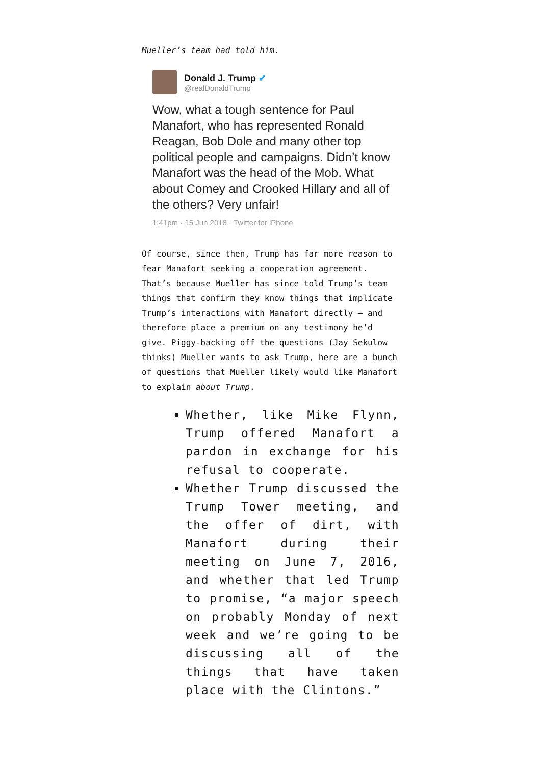Mueller’s team had told him.
Donald J. Trump ✔
@realDonaldTrump
Wow, what a tough sentence for Paul Manafort, who has represented Ronald Reagan, Bob Dole and many other top political people and campaigns. Didn’t know Manafort was the head of the Mob. What about Comey and Crooked Hillary and all of the others? Very unfair!
1:41pm · 15 Jun 2018 · Twitter for iPhone
Of course, since then, Trump has far more reason to fear Manafort seeking a cooperation agreement. That’s because Mueller has since told Trump’s team things that confirm they know things that implicate Trump’s interactions with Manafort directly — and therefore place a premium on any testimony he’d give. Piggy-backing off the questions (Jay Sekulow thinks) Mueller wants to ask Trump, here are a bunch of questions that Mueller likely would like Manafort to explain about Trump.
Whether, like Mike Flynn, Trump offered Manafort a pardon in exchange for his refusal to cooperate.
Whether Trump discussed the Trump Tower meeting, and the offer of dirt, with Manafort during their meeting on June 7, 2016, and whether that led Trump to promise, “a major speech on probably Monday of next week and we’re going to be discussing all of the things that have taken place with the Clintons.”